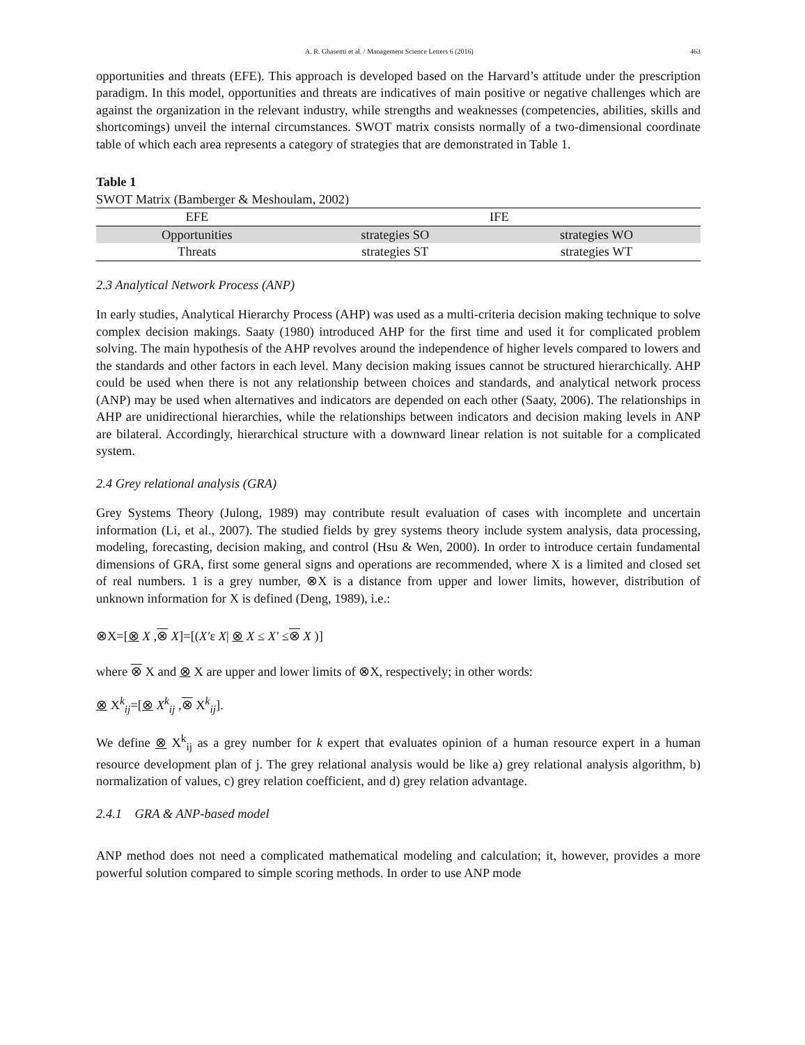A. R. Ghasemi et al. / Management Science Letters 6 (2016) 463
opportunities and threats (EFE). This approach is developed based on the Harvard’s attitude under the prescription paradigm. In this model, opportunities and threats are indicatives of main positive or negative challenges which are against the organization in the relevant industry, while strengths and weaknesses (competencies, abilities, skills and shortcomings) unveil the internal circumstances. SWOT matrix consists normally of a two-dimensional coordinate table of which each area represents a category of strategies that are demonstrated in Table 1.
Table 1
SWOT Matrix (Bamberger & Meshoulam, 2002)
| EFE | IFE | |
| --- | --- | --- |
| Opportunities | strategies SO | strategies WO |
| Threats | strategies ST | strategies WT |
2.3 Analytical Network Process (ANP)
In early studies, Analytical Hierarchy Process (AHP) was used as a multi-criteria decision making technique to solve complex decision makings. Saaty (1980) introduced AHP for the first time and used it for complicated problem solving. The main hypothesis of the AHP revolves around the independence of higher levels compared to lowers and the standards and other factors in each level. Many decision making issues cannot be structured hierarchically. AHP could be used when there is not any relationship between choices and standards, and analytical network process (ANP) may be used when alternatives and indicators are depended on each other (Saaty, 2006). The relationships in AHP are unidirectional hierarchies, while the relationships between indicators and decision making levels in ANP are bilateral. Accordingly, hierarchical structure with a downward linear relation is not suitable for a complicated system.
2.4 Grey relational analysis (GRA)
Grey Systems Theory (Julong, 1989) may contribute result evaluation of cases with incomplete and uncertain information (Li, et al., 2007). The studied fields by grey systems theory include system analysis, data processing, modeling, forecasting, decision making, and control (Hsu & Wen, 2000). In order to introduce certain fundamental dimensions of GRA, first some general signs and operations are recommended, where X is a limited and closed set of real numbers. 1 is a grey number, ⊗X is a distance from upper and lower limits, however, distribution of unknown information for X is defined (Deng, 1989), i.e.:
⊗X=[⊗ X ,⊗ X]=[(X′ε X| ⊗ X ≤ X′ ≤⊗ X )]
where ⊗ X and ⊗ X are upper and lower limits of ⊗X, respectively; in other words:
⊗ X<sup>k</sup><sub>ij</sub>=[⊗ X<sup>k</sup><sub>ij</sub> ,⊗ X<sup>k</sup><sub>ij</sub>].
We define ⊗ X<sup>k</sup><sub>ij</sub> as a grey number for k expert that evaluates opinion of a human resource expert in a human resource development plan of j. The grey relational analysis would be like a) grey relational analysis algorithm, b) normalization of values, c) grey relation coefficient, and d) grey relation advantage.
2.4.1 GRA & ANP-based model
ANP method does not need a complicated mathematical modeling and calculation; it, however, provides a more powerful solution compared to simple scoring methods. In order to use ANP mode